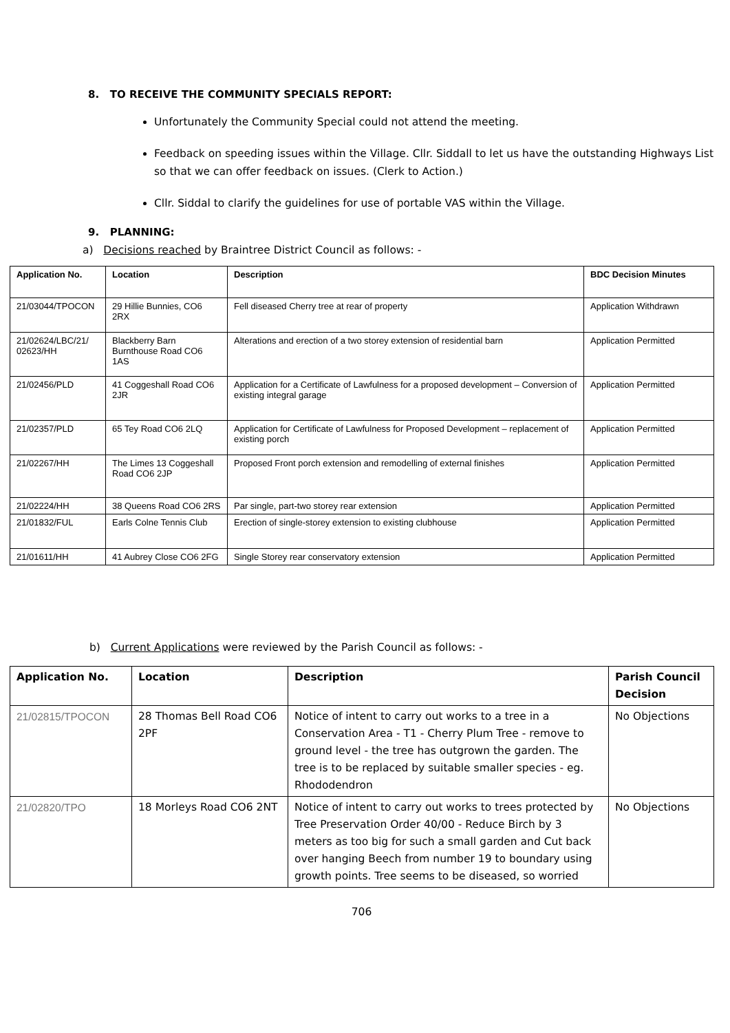8. TO RECEIVE THE COMMUNITY SPECIALS REPORT:
Unfortunately the Community Special could not attend the meeting.
Feedback on speeding issues within the Village. Cllr. Siddall to let us have the outstanding Highways List so that we can offer feedback on issues. (Clerk to Action.)
Cllr. Siddal to clarify the guidelines for use of portable VAS within the Village.
9. PLANNING:
a) Decisions reached by Braintree District Council as follows: -
| Application No. | Location | Description | BDC Decision Minutes |
| --- | --- | --- | --- |
| 21/03044/TPOCON | 29 Hillie Bunnies, CO6 2RX | Fell diseased Cherry tree at rear of property | Application Withdrawn |
| 21/02624/LBC/21/ 02623/HH | Blackberry Barn Burnthouse Road CO6 1AS | Alterations and erection of a two storey extension of residential barn | Application Permitted |
| 21/02456/PLD | 41 Coggeshall Road CO6 2JR | Application for a Certificate of Lawfulness for a proposed development – Conversion of existing integral garage | Application Permitted |
| 21/02357/PLD | 65 Tey Road CO6 2LQ | Application for Certificate of Lawfulness for Proposed Development – replacement of existing porch | Application Permitted |
| 21/02267/HH | The Limes 13 Coggeshall Road CO6 2JP | Proposed Front porch extension and remodelling of external finishes | Application Permitted |
| 21/02224/HH | 38 Queens Road CO6 2RS | Par single, part-two storey rear extension | Application Permitted |
| 21/01832/FUL | Earls Colne Tennis Club | Erection of single-storey extension to existing clubhouse | Application Permitted |
| 21/01611/HH | 41 Aubrey Close CO6 2FG | Single Storey rear conservatory extension | Application Permitted |
b) Current Applications were reviewed by the Parish Council as follows: -
| Application No. | Location | Description | Parish Council Decision |
| --- | --- | --- | --- |
| 21/02815/TPOCON | 28 Thomas Bell Road CO6 2PF | Notice of intent to carry out works to a tree in a Conservation Area - T1 - Cherry Plum Tree - remove to ground level - the tree has outgrown the garden. The tree is to be replaced by suitable smaller species - eg. Rhododendron | No Objections |
| 21/02820/TPO | 18 Morleys Road CO6 2NT | Notice of intent to carry out works to trees protected by Tree Preservation Order 40/00 - Reduce Birch by 3 meters as too big for such a small garden and Cut back over hanging Beech from number 19 to boundary using growth points. Tree seems to be diseased, so worried | No Objections |
706